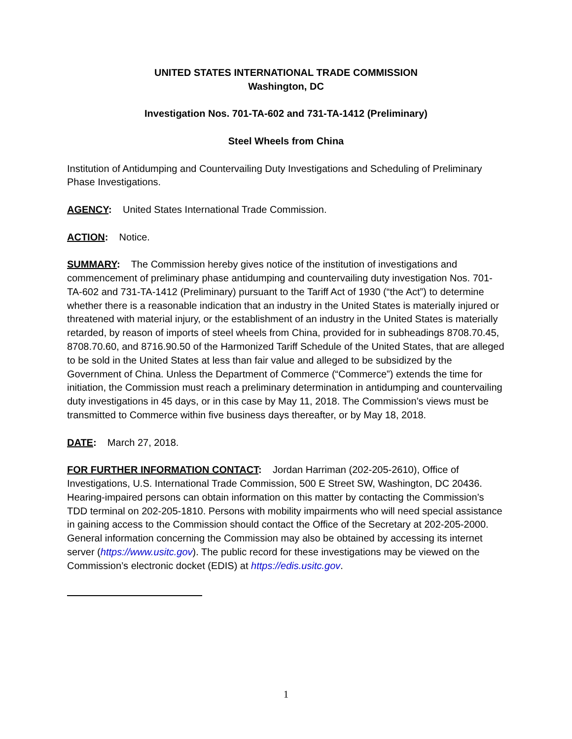UNITED STATES INTERNATIONAL TRADE COMMISSION
Washington, DC
Investigation Nos. 701-TA-602 and 731-TA-1412 (Preliminary)
Steel Wheels from China
Institution of Antidumping and Countervailing Duty Investigations and Scheduling of Preliminary Phase Investigations.
AGENCY: United States International Trade Commission.
ACTION: Notice.
SUMMARY: The Commission hereby gives notice of the institution of investigations and commencement of preliminary phase antidumping and countervailing duty investigation Nos. 701-TA-602 and 731-TA-1412 (Preliminary) pursuant to the Tariff Act of 1930 (“the Act”) to determine whether there is a reasonable indication that an industry in the United States is materially injured or threatened with material injury, or the establishment of an industry in the United States is materially retarded, by reason of imports of steel wheels from China, provided for in subheadings 8708.70.45, 8708.70.60, and 8716.90.50 of the Harmonized Tariff Schedule of the United States, that are alleged to be sold in the United States at less than fair value and alleged to be subsidized by the Government of China. Unless the Department of Commerce (“Commerce”) extends the time for initiation, the Commission must reach a preliminary determination in antidumping and countervailing duty investigations in 45 days, or in this case by May 11, 2018. The Commission’s views must be transmitted to Commerce within five business days thereafter, or by May 18, 2018.
DATE: March 27, 2018.
FOR FURTHER INFORMATION CONTACT: Jordan Harriman (202-205-2610), Office of Investigations, U.S. International Trade Commission, 500 E Street SW, Washington, DC 20436. Hearing-impaired persons can obtain information on this matter by contacting the Commission’s TDD terminal on 202-205-1810. Persons with mobility impairments who will need special assistance in gaining access to the Commission should contact the Office of the Secretary at 202-205-2000. General information concerning the Commission may also be obtained by accessing its internet server (https://www.usitc.gov). The public record for these investigations may be viewed on the Commission’s electronic docket (EDIS) at https://edis.usitc.gov.
1